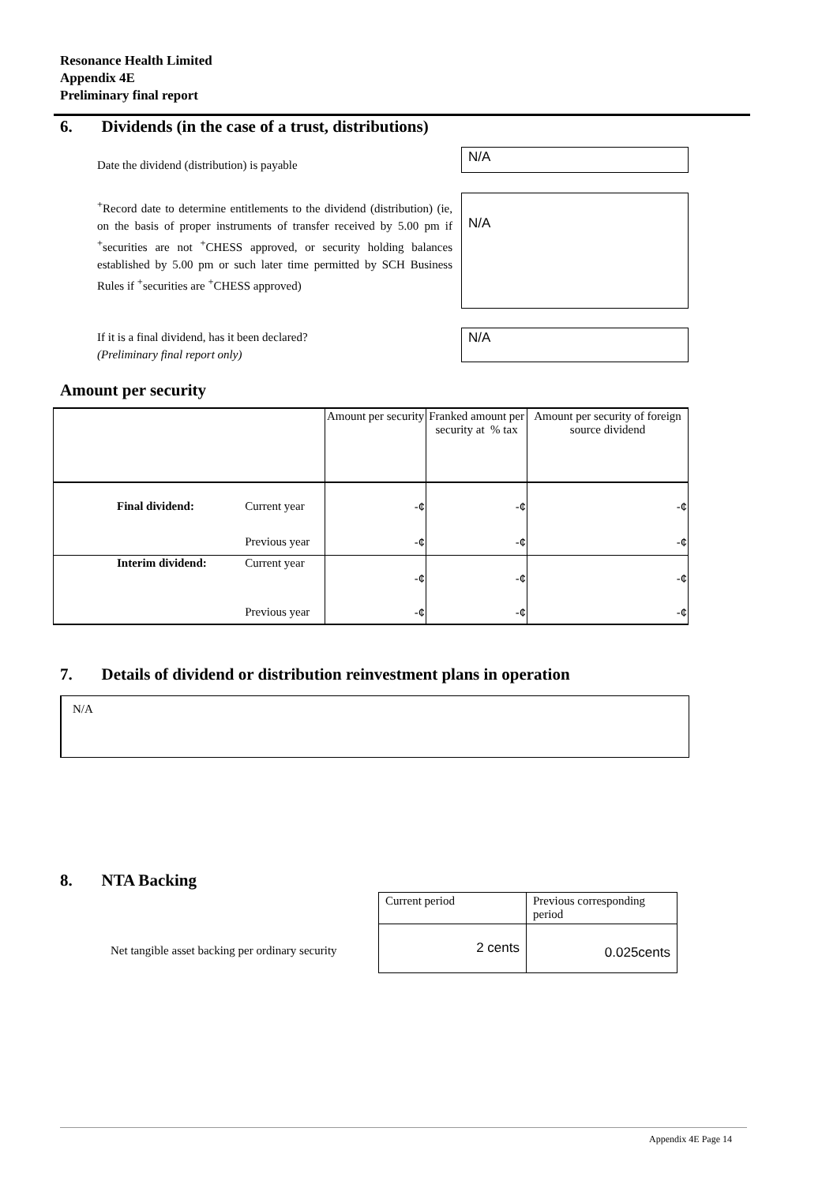Resonance Health Limited
Appendix 4E
Preliminary final report
6. Dividends (in the case of a trust, distributions)
Date the dividend (distribution) is payable
N/A
<sup>+</sup>Record date to determine entitlements to the dividend (distribution) (ie, on the basis of proper instruments of transfer received by 5.00 pm if <sup>+</sup>securities are not <sup>+</sup>CHESS approved, or security holding balances established by 5.00 pm or such later time permitted by SCH Business Rules if <sup>+</sup>securities are <sup>+</sup>CHESS approved)
N/A
If it is a final dividend, has it been declared?
(Preliminary final report only)
N/A
Amount per security
| | | Amount per security | Franked amount per security at % tax | Amount per security of foreign source dividend |
| --- | --- | --- | --- | --- |
| Final dividend: | Current year | -¢ | -¢ | -¢ |
| | Previous year | -¢ | -¢ | -¢ |
| Interim dividend: | Current year | -¢ | -¢ | -¢ |
| | Previous year | -¢ | -¢ | -¢ |
7. Details of dividend or distribution reinvestment plans in operation
N/A
8. NTA Backing
Net tangible asset backing per ordinary security
| Current period | Previous corresponding period |
| 2 cents | 0.025cents |
Appendix 4E Page 14